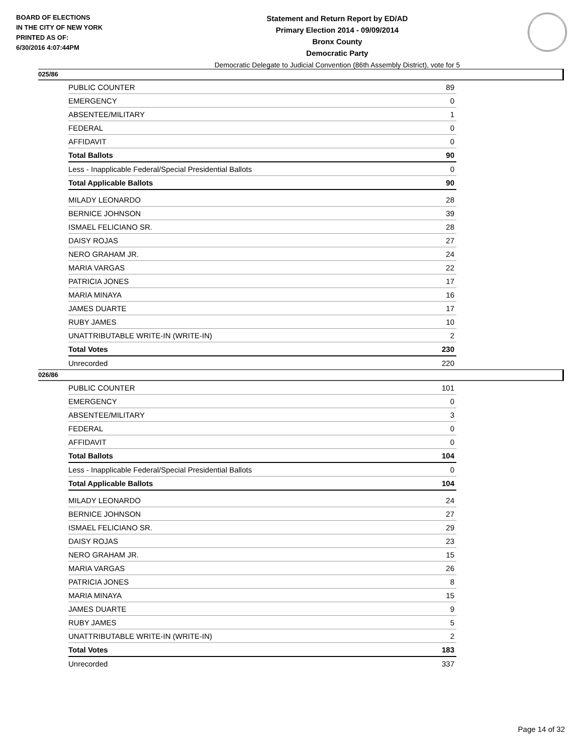BOARD OF ELECTIONS
IN THE CITY OF NEW YORK
PRINTED AS OF:
6/30/2016 4:07:44PM
Statement and Return Report by ED/AD
Primary Election 2014 - 09/09/2014
Bronx County
Democratic Party
Democratic Delegate to Judicial Convention (86th Assembly District), vote for 5
025/86
| PUBLIC COUNTER | 89 |
| EMERGENCY | 0 |
| ABSENTEE/MILITARY | 1 |
| FEDERAL | 0 |
| AFFIDAVIT | 0 |
| Total Ballots | 90 |
| Less - Inapplicable Federal/Special Presidential Ballots | 0 |
| Total Applicable Ballots | 90 |
| MILADY LEONARDO | 28 |
| BERNICE JOHNSON | 39 |
| ISMAEL FELICIANO SR. | 28 |
| DAISY ROJAS | 27 |
| NERO GRAHAM JR. | 24 |
| MARIA VARGAS | 22 |
| PATRICIA JONES | 17 |
| MARIA MINAYA | 16 |
| JAMES DUARTE | 17 |
| RUBY JAMES | 10 |
| UNATTRIBUTABLE WRITE-IN (WRITE-IN) | 2 |
| Total Votes | 230 |
| Unrecorded | 220 |
026/86
| PUBLIC COUNTER | 101 |
| EMERGENCY | 0 |
| ABSENTEE/MILITARY | 3 |
| FEDERAL | 0 |
| AFFIDAVIT | 0 |
| Total Ballots | 104 |
| Less - Inapplicable Federal/Special Presidential Ballots | 0 |
| Total Applicable Ballots | 104 |
| MILADY LEONARDO | 24 |
| BERNICE JOHNSON | 27 |
| ISMAEL FELICIANO SR. | 29 |
| DAISY ROJAS | 23 |
| NERO GRAHAM JR. | 15 |
| MARIA VARGAS | 26 |
| PATRICIA JONES | 8 |
| MARIA MINAYA | 15 |
| JAMES DUARTE | 9 |
| RUBY JAMES | 5 |
| UNATTRIBUTABLE WRITE-IN (WRITE-IN) | 2 |
| Total Votes | 183 |
| Unrecorded | 337 |
Page 14 of 32